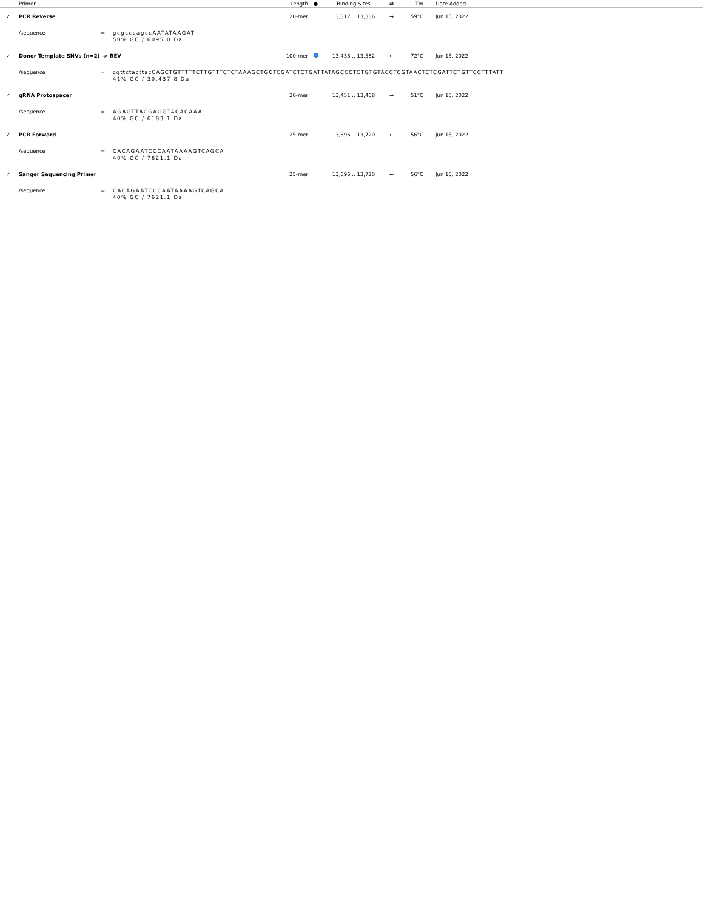| | Primer | | Length | ● | Binding Sites | ⇄ | Tm | | Date Added | |
| --- | --- | --- | --- | --- | --- | --- | --- | --- | --- | --- |
| ✓ | PCR Reverse | | 20-mer | | 13,317 .. 13,336 | → | 59°C | | Jun 15, 2022 | |
| | /sequence | = gcgcccagccAATATAAGAT 50% GC / 6095.0 Da | | | | | | | | |
| ✓ | Donor Template SNVs (n=2) -> REV | | 100-mer | | 13,433 .. 13,532 | ← | 72°C | | Jun 15, 2022 | |
| | /sequence | = cgttctacttacCAGCTGTTTTTCTTGTTTCTCTAAAGCTGCTCGATCTCTGATTATAGCCCTCTGTGTACCTCGTAACTCTCGATTCTGTTCCTTTATT 41% GC / 30,437.8 Da | | | | | | | | |
| ✓ | gRNA Protospacer | | 20-mer | | 13,451 .. 13,468 | → | 51°C | | Jun 15, 2022 | |
| | /sequence | = AGAGTTACGAGGTACACAAA 40% GC / 6183.1 Da | | | | | | | | |
| ✓ | PCR Forward | | 25-mer | | 13,696 .. 13,720 | ← | 56°C | | Jun 15, 2022 | |
| | /sequence | = CACAGAATCCCAATAAAAGTCAGCA 40% GC / 7621.1 Da | | | | | | | | |
| ✓ | Sanger Sequencing Primer | | 25-mer | | 13,696 .. 13,720 | ← | 56°C | | Jun 15, 2022 | |
| | /sequence | = CACAGAATCCCAATAAAAGTCAGCA 40% GC / 7621.1 Da | | | | | | | | |